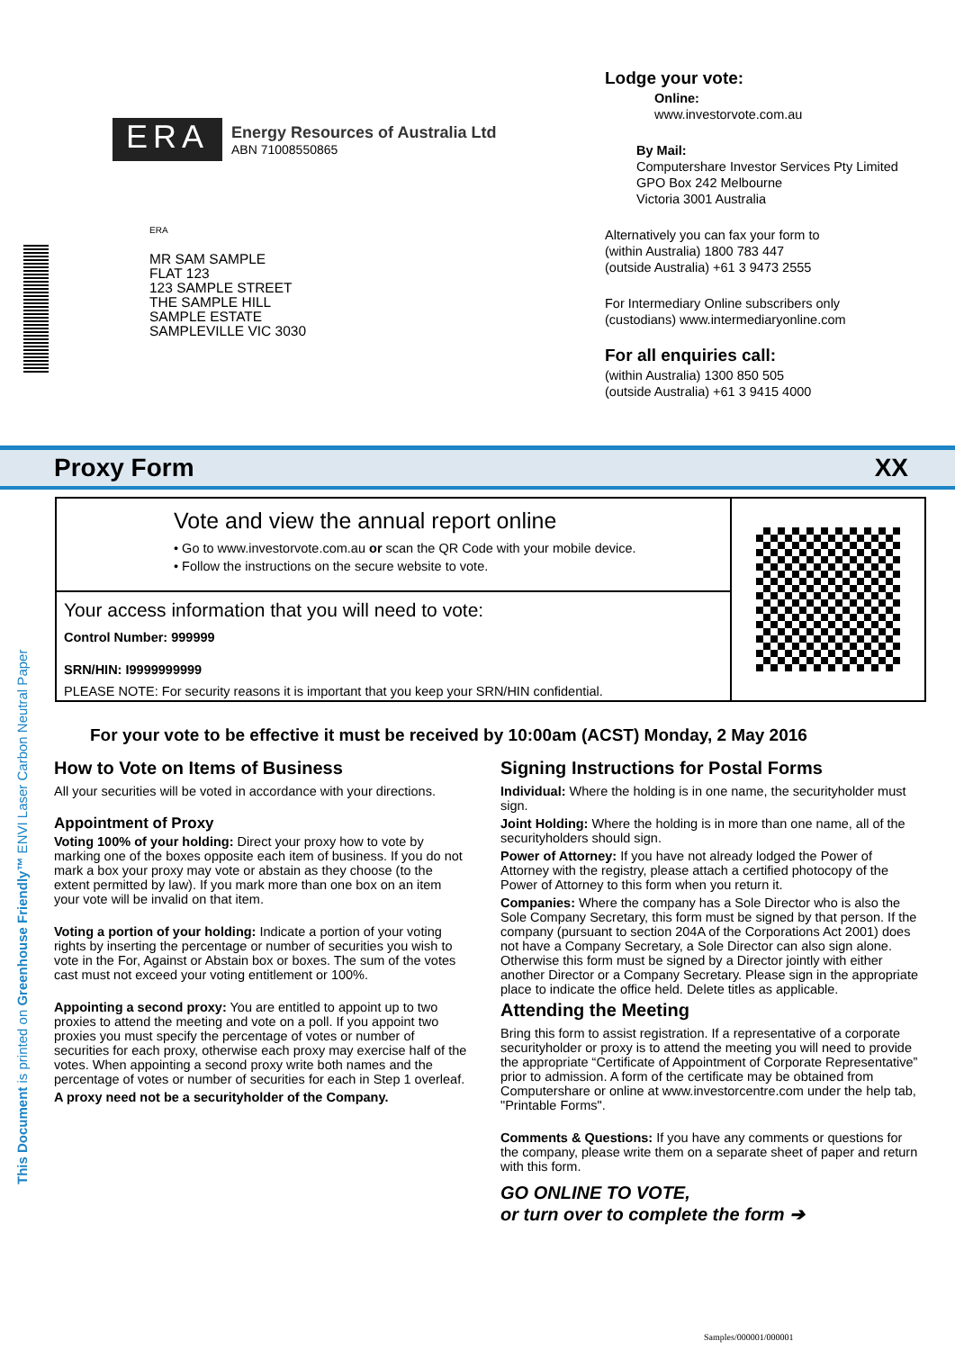ERA
Energy Resources of Australia Ltd
ABN 71008550865
ERA
MR SAM SAMPLE
FLAT 123
123 SAMPLE STREET
THE SAMPLE HILL
SAMPLE ESTATE
SAMPLEVILLE VIC 3030
Lodge your vote:
Online:
www.investorvote.com.au
By Mail:
Computershare Investor Services Pty Limited
GPO Box 242 Melbourne
Victoria 3001 Australia
Alternatively you can fax your form to
(within Australia) 1800 783 447
(outside Australia) +61 3 9473 2555
For Intermediary Online subscribers only
(custodians) www.intermediaryonline.com
For all enquiries call:
(within Australia) 1300 850 505
(outside Australia) +61 3 9415 4000
Proxy Form XX
This Document is printed on Greenhouse Friendly™ ENVI Laser Carbon Neutral Paper
Vote and view the annual report online
• Go to www.investorvote.com.au or scan the QR Code with your mobile device.
• Follow the instructions on the secure website to vote.
Your access information that you will need to vote:
Control Number: 999999
SRN/HIN: I9999999999
PLEASE NOTE: For security reasons it is important that you keep your SRN/HIN confidential.
For your vote to be effective it must be received by 10:00am (ACST) Monday, 2 May 2016
How to Vote on Items of Business
All your securities will be voted in accordance with your directions.
Appointment of Proxy
Voting 100% of your holding: Direct your proxy how to vote by marking one of the boxes opposite each item of business. If you do not mark a box your proxy may vote or abstain as they choose (to the extent permitted by law). If you mark more than one box on an item your vote will be invalid on that item.
Voting a portion of your holding: Indicate a portion of your voting rights by inserting the percentage or number of securities you wish to vote in the For, Against or Abstain box or boxes. The sum of the votes cast must not exceed your voting entitlement or 100%.
Appointing a second proxy: You are entitled to appoint up to two proxies to attend the meeting and vote on a poll. If you appoint two proxies you must specify the percentage of votes or number of securities for each proxy, otherwise each proxy may exercise half of the votes. When appointing a second proxy write both names and the percentage of votes or number of securities for each in Step 1 overleaf.
A proxy need not be a securityholder of the Company.
Signing Instructions for Postal Forms
Individual: Where the holding is in one name, the securityholder must sign.
Joint Holding: Where the holding is in more than one name, all of the securityholders should sign.
Power of Attorney: If you have not already lodged the Power of Attorney with the registry, please attach a certified photocopy of the Power of Attorney to this form when you return it.
Companies: Where the company has a Sole Director who is also the Sole Company Secretary, this form must be signed by that person. If the company (pursuant to section 204A of the Corporations Act 2001) does not have a Company Secretary, a Sole Director can also sign alone. Otherwise this form must be signed by a Director jointly with either another Director or a Company Secretary. Please sign in the appropriate place to indicate the office held. Delete titles as applicable.
Attending the Meeting
Bring this form to assist registration. If a representative of a corporate securityholder or proxy is to attend the meeting you will need to provide the appropriate “Certificate of Appointment of Corporate Representative” prior to admission. A form of the certificate may be obtained from Computershare or online at www.investorcentre.com under the help tab, "Printable Forms".
Comments & Questions: If you have any comments or questions for the company, please write them on a separate sheet of paper and return with this form.
GO ONLINE TO VOTE,
or turn over to complete the form ➔
Samples/000001/000001